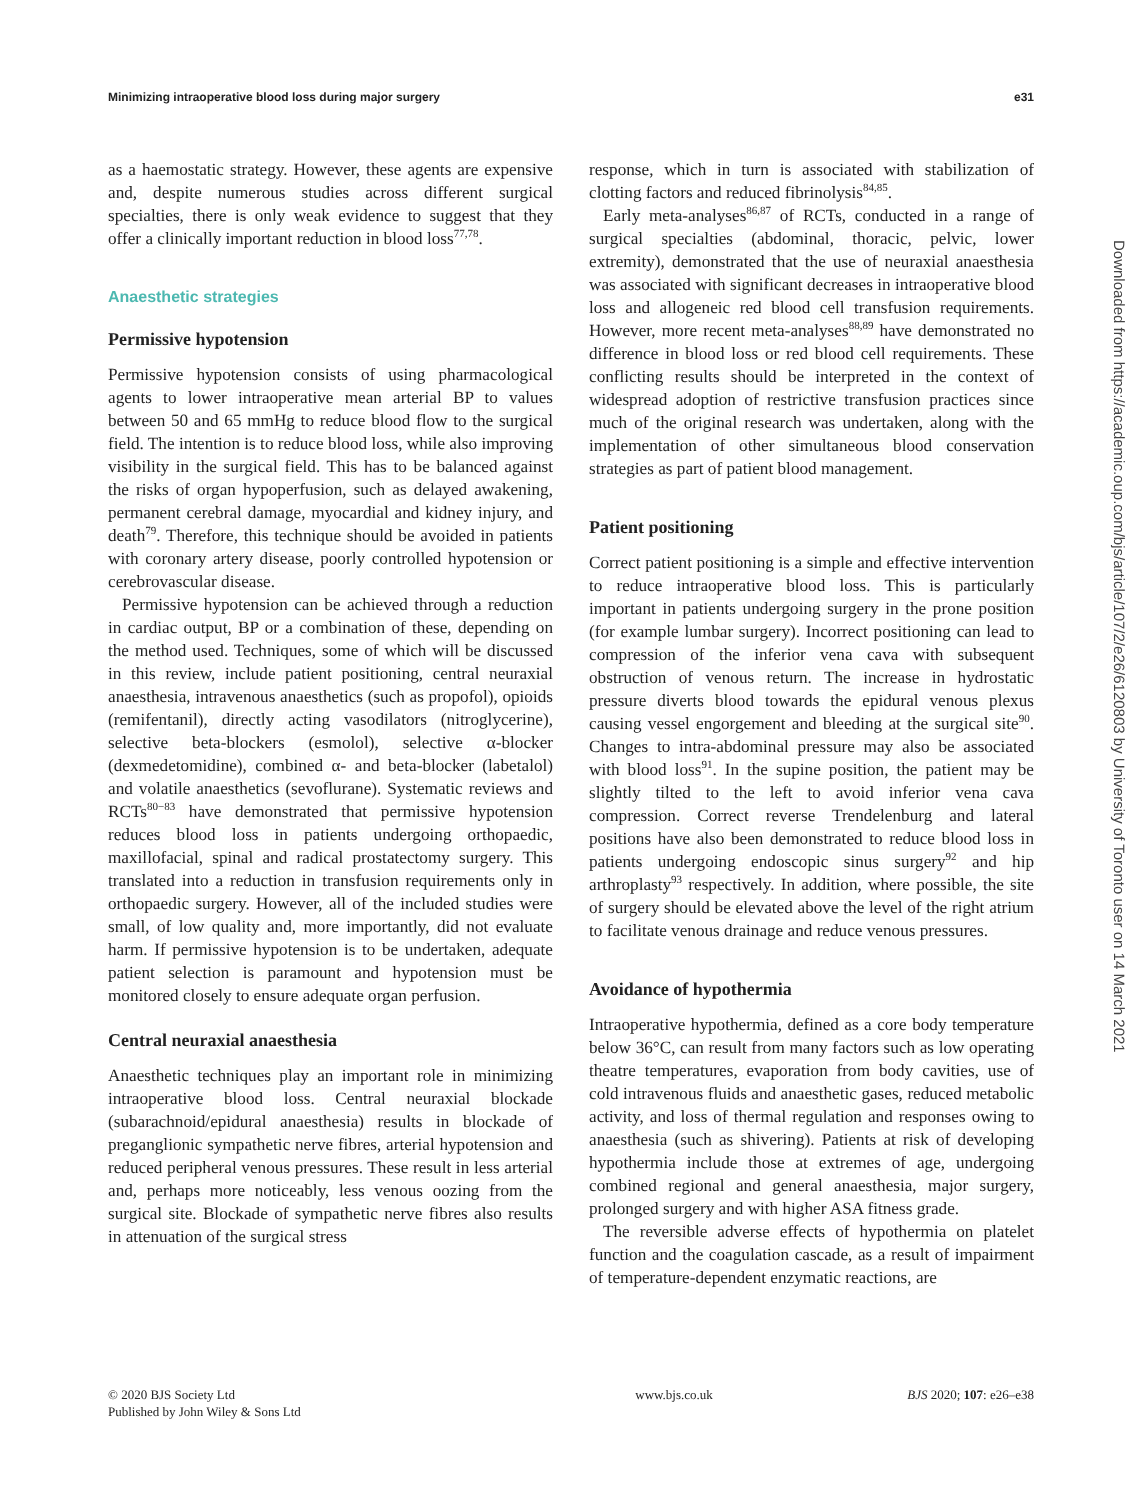Minimizing intraoperative blood loss during major surgery e31
as a haemostatic strategy. However, these agents are expensive and, despite numerous studies across different surgical specialties, there is only weak evidence to suggest that they offer a clinically important reduction in blood loss<sup>77,78</sup>.
Anaesthetic strategies
Permissive hypotension
Permissive hypotension consists of using pharmacological agents to lower intraoperative mean arterial BP to values between 50 and 65 mmHg to reduce blood flow to the surgical field. The intention is to reduce blood loss, while also improving visibility in the surgical field. This has to be balanced against the risks of organ hypoperfusion, such as delayed awakening, permanent cerebral damage, myocardial and kidney injury, and death<sup>79</sup>. Therefore, this technique should be avoided in patients with coronary artery disease, poorly controlled hypotension or cerebrovascular disease.
Permissive hypotension can be achieved through a reduction in cardiac output, BP or a combination of these, depending on the method used. Techniques, some of which will be discussed in this review, include patient positioning, central neuraxial anaesthesia, intravenous anaesthetics (such as propofol), opioids (remifentanil), directly acting vasodilators (nitroglycerine), selective beta-blockers (esmolol), selective α-blocker (dexmedetomidine), combined α- and beta-blocker (labetalol) and volatile anaesthetics (sevoflurane). Systematic reviews and RCTs<sup>80−83</sup> have demonstrated that permissive hypotension reduces blood loss in patients undergoing orthopaedic, maxillofacial, spinal and radical prostatectomy surgery. This translated into a reduction in transfusion requirements only in orthopaedic surgery. However, all of the included studies were small, of low quality and, more importantly, did not evaluate harm. If permissive hypotension is to be undertaken, adequate patient selection is paramount and hypotension must be monitored closely to ensure adequate organ perfusion.
Central neuraxial anaesthesia
Anaesthetic techniques play an important role in minimizing intraoperative blood loss. Central neuraxial blockade (subarachnoid/epidural anaesthesia) results in blockade of preganglionic sympathetic nerve fibres, arterial hypotension and reduced peripheral venous pressures. These result in less arterial and, perhaps more noticeably, less venous oozing from the surgical site. Blockade of sympathetic nerve fibres also results in attenuation of the surgical stress
response, which in turn is associated with stabilization of clotting factors and reduced fibrinolysis<sup>84,85</sup>.
Early meta-analyses<sup>86,87</sup> of RCTs, conducted in a range of surgical specialties (abdominal, thoracic, pelvic, lower extremity), demonstrated that the use of neuraxial anaesthesia was associated with significant decreases in intraoperative blood loss and allogeneic red blood cell transfusion requirements. However, more recent meta-analyses<sup>88,89</sup> have demonstrated no difference in blood loss or red blood cell requirements. These conflicting results should be interpreted in the context of widespread adoption of restrictive transfusion practices since much of the original research was undertaken, along with the implementation of other simultaneous blood conservation strategies as part of patient blood management.
Patient positioning
Correct patient positioning is a simple and effective intervention to reduce intraoperative blood loss. This is particularly important in patients undergoing surgery in the prone position (for example lumbar surgery). Incorrect positioning can lead to compression of the inferior vena cava with subsequent obstruction of venous return. The increase in hydrostatic pressure diverts blood towards the epidural venous plexus causing vessel engorgement and bleeding at the surgical site<sup>90</sup>. Changes to intra-abdominal pressure may also be associated with blood loss<sup>91</sup>. In the supine position, the patient may be slightly tilted to the left to avoid inferior vena cava compression. Correct reverse Trendelenburg and lateral positions have also been demonstrated to reduce blood loss in patients undergoing endoscopic sinus surgery<sup>92</sup> and hip arthroplasty<sup>93</sup> respectively. In addition, where possible, the site of surgery should be elevated above the level of the right atrium to facilitate venous drainage and reduce venous pressures.
Avoidance of hypothermia
Intraoperative hypothermia, defined as a core body temperature below 36°C, can result from many factors such as low operating theatre temperatures, evaporation from body cavities, use of cold intravenous fluids and anaesthetic gases, reduced metabolic activity, and loss of thermal regulation and responses owing to anaesthesia (such as shivering). Patients at risk of developing hypothermia include those at extremes of age, undergoing combined regional and general anaesthesia, major surgery, prolonged surgery and with higher ASA fitness grade.
The reversible adverse effects of hypothermia on platelet function and the coagulation cascade, as a result of impairment of temperature-dependent enzymatic reactions, are
Downloaded from https://academic.oup.com/bjs/article/107/2/e26/6120803 by University of Toronto user on 14 March 2021
© 2020 BJS Society Ltd
Published by John Wiley & Sons Ltd www.bjs.co.uk BJS 2020; 107: e26–e38